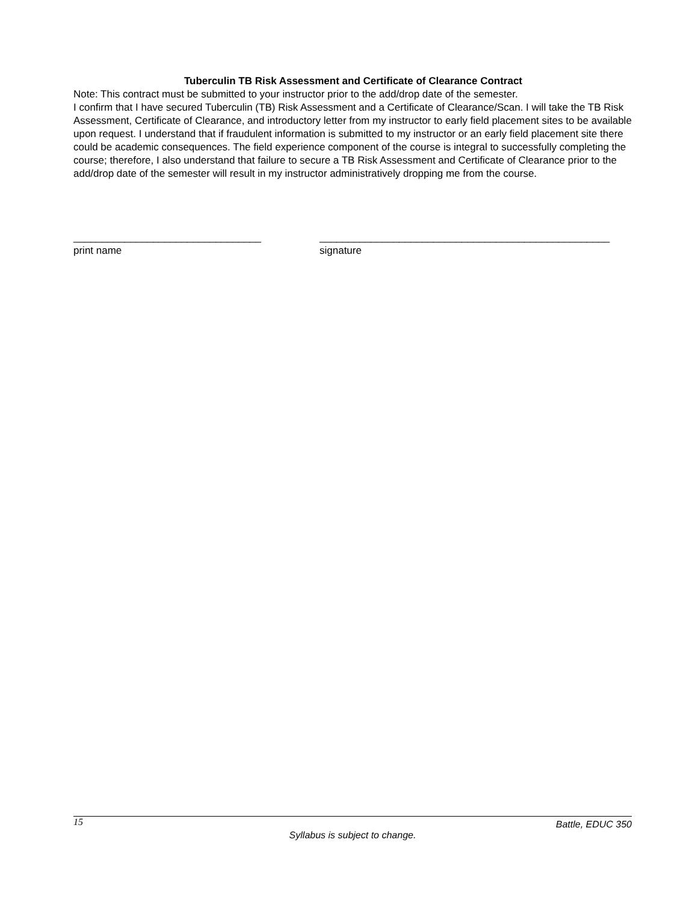Tuberculin TB Risk Assessment and Certificate of Clearance Contract
Note: This contract must be submitted to your instructor prior to the add/drop date of the semester.
I confirm that I have secured Tuberculin (TB) Risk Assessment and a Certificate of Clearance/Scan. I will take the TB Risk Assessment, Certificate of Clearance, and introductory letter from my instructor to early field placement sites to be available upon request. I understand that if fraudulent information is submitted to my instructor or an early field placement site there could be academic consequences. The field experience component of the course is integral to successfully completing the course; therefore, I also understand that failure to secure a TB Risk Assessment and Certificate of Clearance prior to the add/drop date of the semester will result in my instructor administratively dropping me from the course.
_________________________________
print name
___________________________________________________
signature
15 Battle, EDUC 350
Syllabus is subject to change.